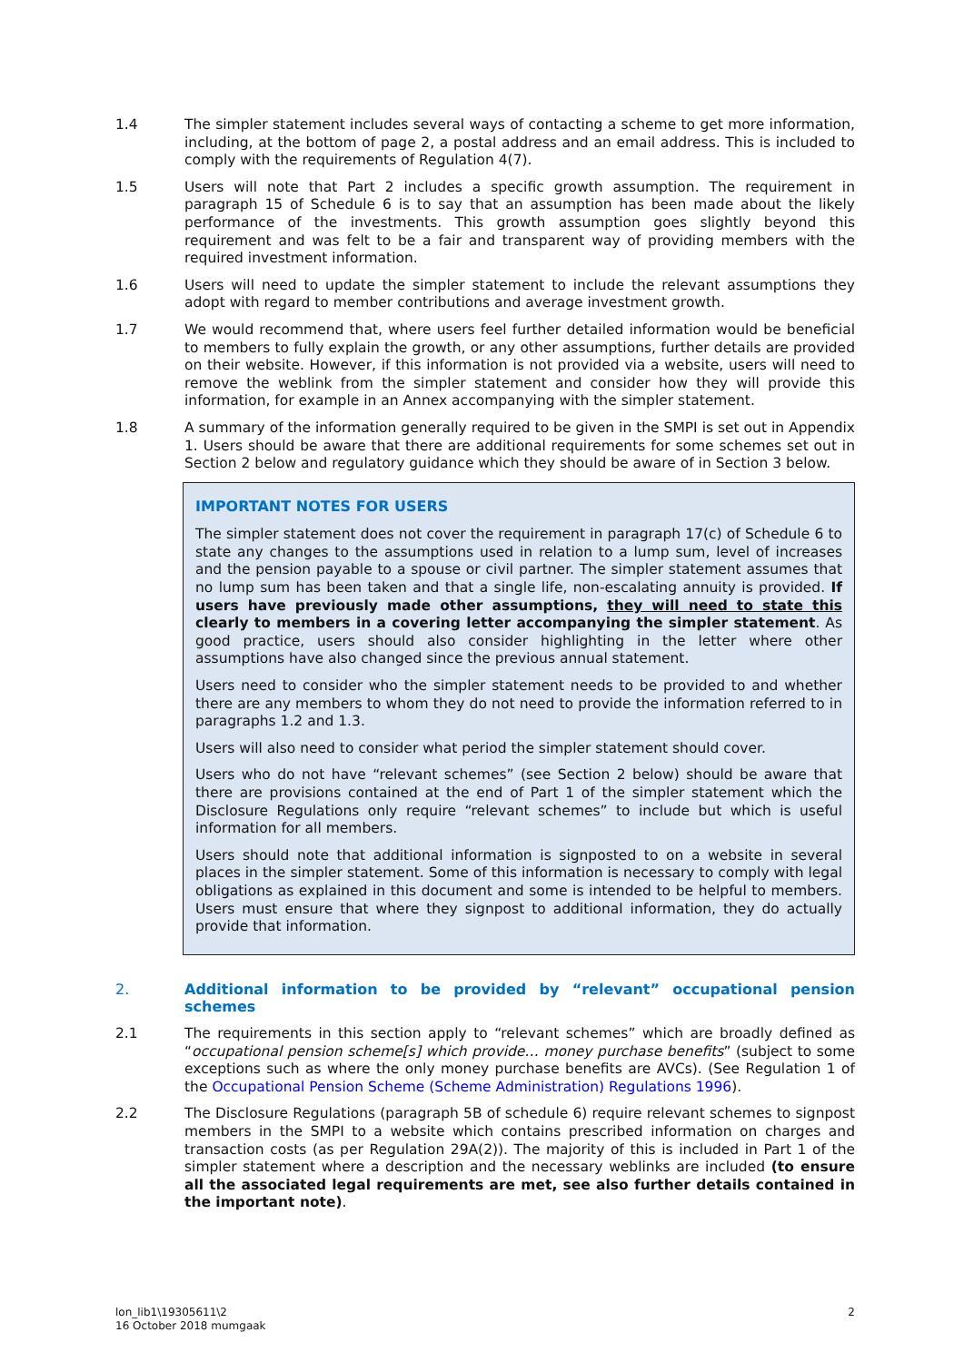1.4 The simpler statement includes several ways of contacting a scheme to get more information, including, at the bottom of page 2, a postal address and an email address. This is included to comply with the requirements of Regulation 4(7).
1.5 Users will note that Part 2 includes a specific growth assumption. The requirement in paragraph 15 of Schedule 6 is to say that an assumption has been made about the likely performance of the investments. This growth assumption goes slightly beyond this requirement and was felt to be a fair and transparent way of providing members with the required investment information.
1.6 Users will need to update the simpler statement to include the relevant assumptions they adopt with regard to member contributions and average investment growth.
1.7 We would recommend that, where users feel further detailed information would be beneficial to members to fully explain the growth, or any other assumptions, further details are provided on their website. However, if this information is not provided via a website, users will need to remove the weblink from the simpler statement and consider how they will provide this information, for example in an Annex accompanying with the simpler statement.
1.8 A summary of the information generally required to be given in the SMPI is set out in Appendix 1. Users should be aware that there are additional requirements for some schemes set out in Section 2 below and regulatory guidance which they should be aware of in Section 3 below.
IMPORTANT NOTES FOR USERS
The simpler statement does not cover the requirement in paragraph 17(c) of Schedule 6 to state any changes to the assumptions used in relation to a lump sum, level of increases and the pension payable to a spouse or civil partner. The simpler statement assumes that no lump sum has been taken and that a single life, non-escalating annuity is provided. If users have previously made other assumptions, they will need to state this clearly to members in a covering letter accompanying the simpler statement. As good practice, users should also consider highlighting in the letter where other assumptions have also changed since the previous annual statement.
Users need to consider who the simpler statement needs to be provided to and whether there are any members to whom they do not need to provide the information referred to in paragraphs 1.2 and 1.3.
Users will also need to consider what period the simpler statement should cover.
Users who do not have “relevant schemes” (see Section 2 below) should be aware that there are provisions contained at the end of Part 1 of the simpler statement which the Disclosure Regulations only require “relevant schemes” to include but which is useful information for all members.
Users should note that additional information is signposted to on a website in several places in the simpler statement. Some of this information is necessary to comply with legal obligations as explained in this document and some is intended to be helpful to members. Users must ensure that where they signpost to additional information, they do actually provide that information.
2. Additional information to be provided by “relevant” occupational pension schemes
2.1 The requirements in this section apply to “relevant schemes” which are broadly defined as “occupational pension scheme[s] which provide… money purchase benefits” (subject to some exceptions such as where the only money purchase benefits are AVCs). (See Regulation 1 of the Occupational Pension Scheme (Scheme Administration) Regulations 1996).
2.2 The Disclosure Regulations (paragraph 5B of schedule 6) require relevant schemes to signpost members in the SMPI to a website which contains prescribed information on charges and transaction costs (as per Regulation 29A(2)). The majority of this is included in Part 1 of the simpler statement where a description and the necessary weblinks are included (to ensure all the associated legal requirements are met, see also further details contained in the important note).
lon_lib1\19305611\2
16 October 2018 mumgaak
2